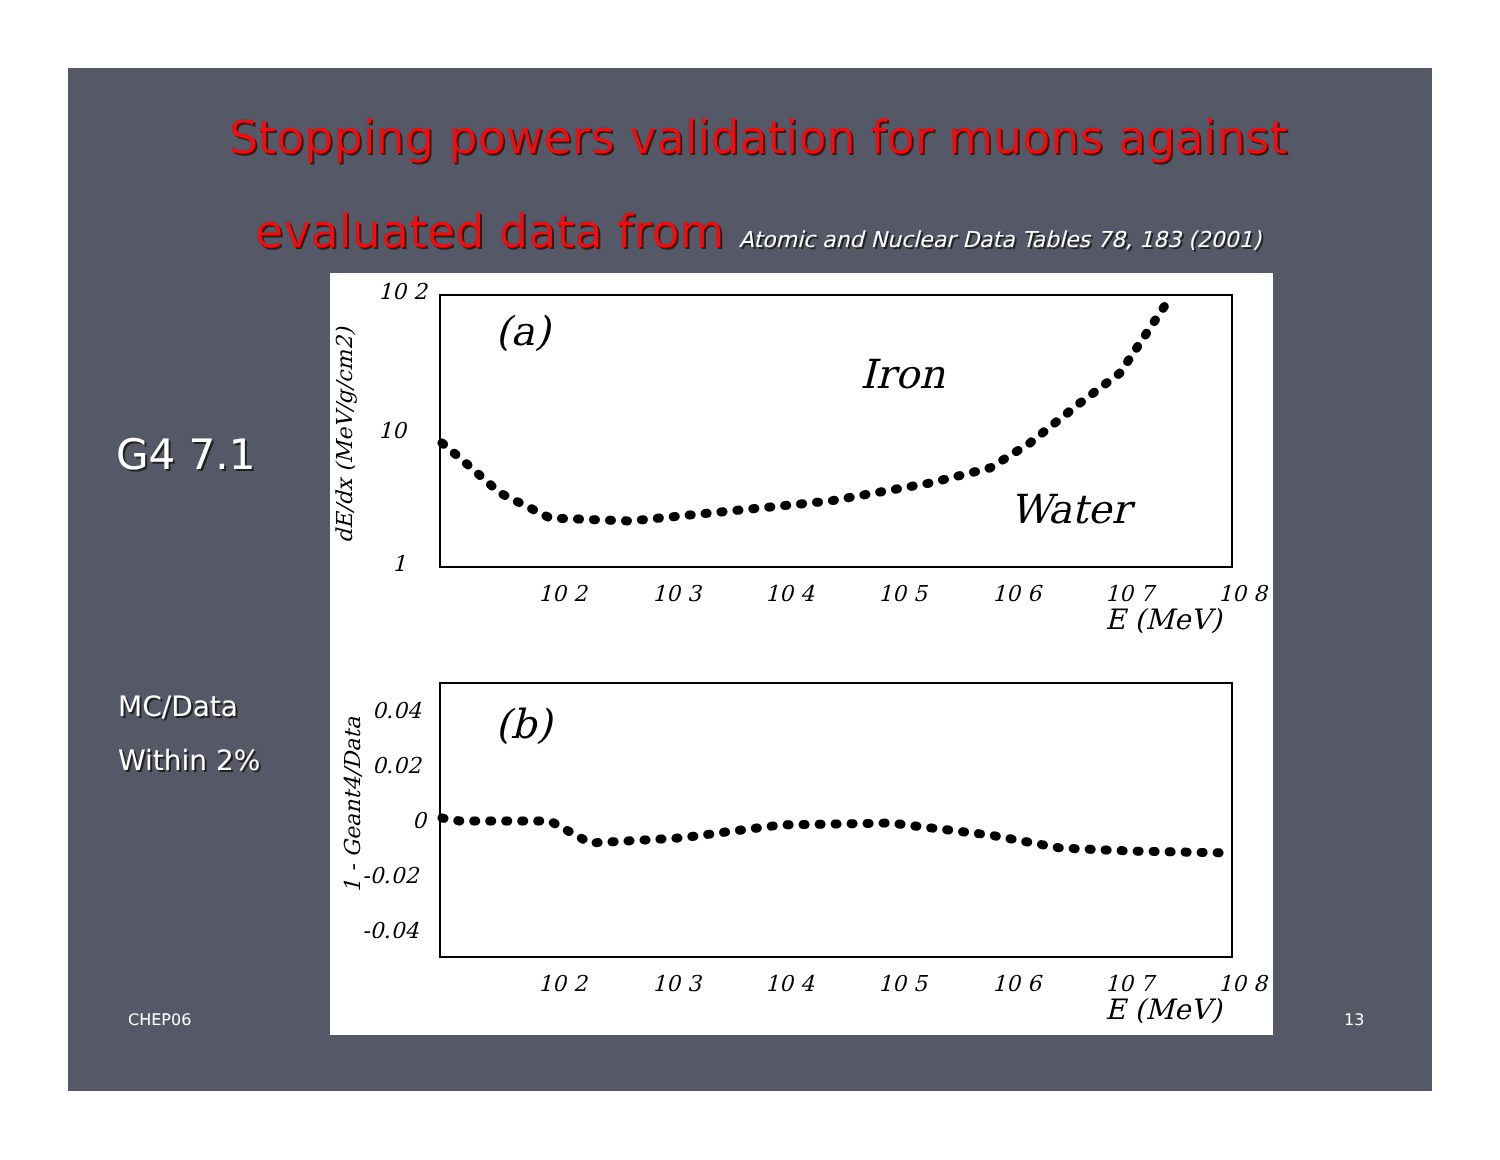Stopping powers validation for muons against evaluated data from Atomic and Nuclear Data Tables 78, 183 (2001)
G4 7.1
MC/Data
Within 2%
(a)
Iron
Water
10 2
10
1
dE/dx (MeV/g/cm2)
10 2
10 3
10 4
10 5
10 6
10 7
10 8
E (MeV)
(b)
0.04
0.02
0
-0.02
-0.04
1 - Geant4/Data
10 2
10 3
10 4
10 5
10 6
10 7
10 8
E (MeV)
CHEP06 13